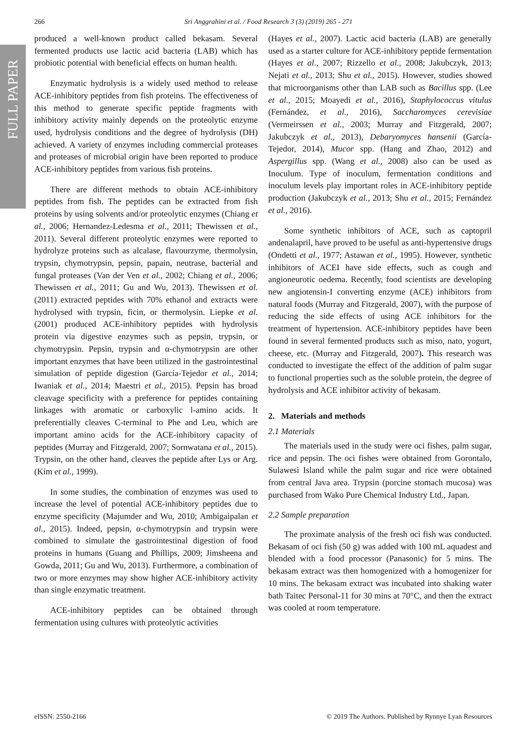FULL PAPER
266 Sri Anggrahini et al. / Food Research 3 (3) (2019) 265 - 271
produced a well-known product called bekasam. Several fermented products use lactic acid bacteria (LAB) which has probiotic potential with beneficial effects on human health.
Enzymatic hydrolysis is a widely used method to release ACE-inhibitory peptides from fish proteins. The effectiveness of this method to generate specific peptide fragments with inhibitory activity mainly depends on the proteolytic enzyme used, hydrolysis conditions and the degree of hydrolysis (DH) achieved. A variety of enzymes including commercial proteases and proteases of microbial origin have been reported to produce ACE-inhibitory peptides from various fish proteins.
There are different methods to obtain ACE-inhibitory peptides from fish. The peptides can be extracted from fish proteins by using solvents and/or proteolytic enzymes (Chiang et al., 2006; Hernandez-Ledesma et al., 2011; Thewissen et al., 2011). Several different proteolytic enzymes were reported to hydrolyze proteins such as alcalase, flavourzyme, thermolysin, trypsin, chymotrypsin, pepsin, papain, neutrase, bacterial and fungal proteases (Van der Ven et al., 2002; Chiang et al., 2006; Thewissen et al., 2011; Gu and Wu, 2013). Thewissen et al. (2011) extracted peptides with 70% ethanol and extracts were hydrolysed with trypsin, ficin, or thermolysin. Liepke et al. (2001) produced ACE-inhibitory peptides with hydrolysis protein via digestive enzymes such as pepsin, trypsin, or chymotrypsin. Pepsin, trypsin and α-chymotrypsin are other important enzymes that have been utilized in the gastrointestinal simulation of peptide digestion (García-Tejedor et al., 2014; Iwaniak et al., 2014; Maestri et al., 2015). Pepsin has broad cleavage specificity with a preference for peptides containing linkages with aromatic or carboxylic l-amino acids. It preferentially cleaves C-terminal to Phe and Leu, which are important amino acids for the ACE-inhibitory capacity of peptides (Murray and Fitzgerald, 2007; Sornwatana et al., 2015). Trypsin, on the other hand, cleaves the peptide after Lys or Arg. (Kim et al., 1999).
In some studies, the combination of enzymes was used to increase the level of potential ACE-inhibitory peptides due to enzyme specificity (Majumder and Wu, 2010; Ambigaipalan et al., 2015). Indeed, pepsin, α-chymotrypsin and trypsin were combined to simulate the gastrointestinal digestion of food proteins in humans (Guang and Phillips, 2009; Jimsheena and Gowda, 2011; Gu and Wu, 2013). Furthermore, a combination of two or more enzymes may show higher ACE-inhibitory activity than single enzymatic treatment.
ACE-inhibitory peptides can be obtained through fermentation using cultures with proteolytic activities
(Hayes et al., 2007). Lactic acid bacteria (LAB) are generally used as a starter culture for ACE-inhibitory peptide fermentation (Hayes et al., 2007; Rizzello et al., 2008; Jakubczyk, 2013; Nejati et al., 2013; Shu et al., 2015). However, studies showed that microorganisms other than LAB such as Bacillus spp. (Lee et al., 2015; Moayedi et al., 2016), Staphylococcus vitulus (Fernández, et al., 2016), Saccharomyces cerevisiae (Vermeirssen et al., 2003; Murray and Fitzgerald, 2007; Jakubczyk et al., 2013), Debaryomyces hansenii (García-Tejedor, 2014), Mucor spp. (Hang and Zhao, 2012) and Aspergillus spp. (Wang et al., 2008) also can be used as Inoculum. Type of inoculum, fermentation conditions and inoculum levels play important roles in ACE-inhibitory peptide production (Jakubczyk et al., 2013; Shu et al., 2015; Fernández et al., 2016).
Some synthetic inhibitors of ACE, such as captopril andenalapril, have proved to be useful as anti-hypertensive drugs (Ondetti et al., 1977; Astawan et al., 1995). However, synthetic inhibitors of ACEI have side effects, such as cough and angioneurotic oedema. Recently, food scientists are developing new angiotensin-I converting enzyme (ACE) inhibitors from natural foods (Murray and Fitzgerald, 2007), with the purpose of reducing the side effects of using ACE inhibitors for the treatment of hypertension. ACE-inhibitory peptides have been found in several fermented products such as miso, nato, yogurt, cheese, etc. (Murray and Fitzgerald, 2007). This research was conducted to investigate the effect of the addition of palm sugar to functional properties such as the soluble protein, the degree of hydrolysis and ACE inhibitor activity of bekasam.
2. Materials and methods
2.1 Materials
The materials used in the study were oci fishes, palm sugar, rice and pepsin. The oci fishes were obtained from Gorontalo, Sulawesi Island while the palm sugar and rice were obtained from central Java area. Trypsin (porcine stomach mucosa) was purchased from Wako Pure Chemical Industry Ltd., Japan.
2.2 Sample preparation
The proximate analysis of the fresh oci fish was conducted. Bekasam of oci fish (50 g) was added with 100 mL aquadest and blended with a food processor (Panasonic) for 5 mins. The bekasam extract was then homogenized with a homogenizer for 10 mins. The bekasam extract was incubated into shaking water bath Taitec Personal-11 for 30 mins at 70°C, and then the extract was cooled at room temperature.
eISSN: 2550-2166 © 2019 The Authors. Published by Rynnye Lyan Resources